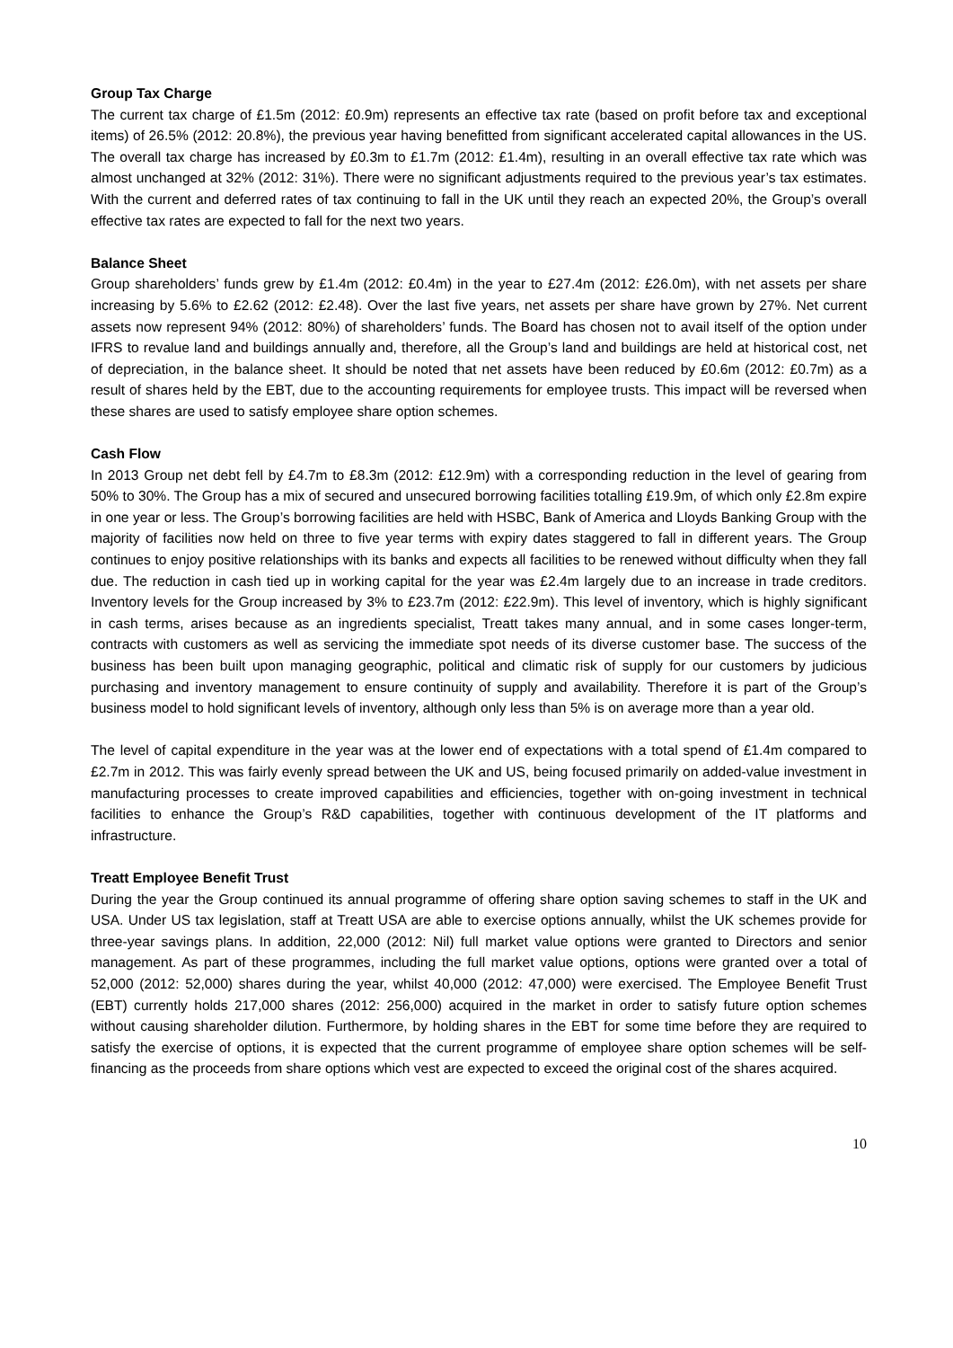Group Tax Charge
The current tax charge of £1.5m (2012: £0.9m) represents an effective tax rate (based on profit before tax and exceptional items) of 26.5% (2012: 20.8%), the previous year having benefitted from significant accelerated capital allowances in the US. The overall tax charge has increased by £0.3m to £1.7m (2012: £1.4m), resulting in an overall effective tax rate which was almost unchanged at 32% (2012: 31%). There were no significant adjustments required to the previous year’s tax estimates. With the current and deferred rates of tax continuing to fall in the UK until they reach an expected 20%, the Group’s overall effective tax rates are expected to fall for the next two years.
Balance Sheet
Group shareholders’ funds grew by £1.4m (2012: £0.4m) in the year to £27.4m (2012: £26.0m), with net assets per share increasing by 5.6% to £2.62 (2012: £2.48). Over the last five years, net assets per share have grown by 27%. Net current assets now represent 94% (2012: 80%) of shareholders’ funds. The Board has chosen not to avail itself of the option under IFRS to revalue land and buildings annually and, therefore, all the Group’s land and buildings are held at historical cost, net of depreciation, in the balance sheet. It should be noted that net assets have been reduced by £0.6m (2012: £0.7m) as a result of shares held by the EBT, due to the accounting requirements for employee trusts. This impact will be reversed when these shares are used to satisfy employee share option schemes.
Cash Flow
In 2013 Group net debt fell by £4.7m to £8.3m (2012: £12.9m) with a corresponding reduction in the level of gearing from 50% to 30%. The Group has a mix of secured and unsecured borrowing facilities totalling £19.9m, of which only £2.8m expire in one year or less. The Group’s borrowing facilities are held with HSBC, Bank of America and Lloyds Banking Group with the majority of facilities now held on three to five year terms with expiry dates staggered to fall in different years. The Group continues to enjoy positive relationships with its banks and expects all facilities to be renewed without difficulty when they fall due. The reduction in cash tied up in working capital for the year was £2.4m largely due to an increase in trade creditors. Inventory levels for the Group increased by 3% to £23.7m (2012: £22.9m). This level of inventory, which is highly significant in cash terms, arises because as an ingredients specialist, Treatt takes many annual, and in some cases longer-term, contracts with customers as well as servicing the immediate spot needs of its diverse customer base. The success of the business has been built upon managing geographic, political and climatic risk of supply for our customers by judicious purchasing and inventory management to ensure continuity of supply and availability. Therefore it is part of the Group’s business model to hold significant levels of inventory, although only less than 5% is on average more than a year old.
The level of capital expenditure in the year was at the lower end of expectations with a total spend of £1.4m compared to £2.7m in 2012. This was fairly evenly spread between the UK and US, being focused primarily on added-value investment in manufacturing processes to create improved capabilities and efficiencies, together with on-going investment in technical facilities to enhance the Group’s R&D capabilities, together with continuous development of the IT platforms and infrastructure.
Treatt Employee Benefit Trust
During the year the Group continued its annual programme of offering share option saving schemes to staff in the UK and USA. Under US tax legislation, staff at Treatt USA are able to exercise options annually, whilst the UK schemes provide for three-year savings plans. In addition, 22,000 (2012: Nil) full market value options were granted to Directors and senior management. As part of these programmes, including the full market value options, options were granted over a total of 52,000 (2012: 52,000) shares during the year, whilst 40,000 (2012: 47,000) were exercised. The Employee Benefit Trust (EBT) currently holds 217,000 shares (2012: 256,000) acquired in the market in order to satisfy future option schemes without causing shareholder dilution. Furthermore, by holding shares in the EBT for some time before they are required to satisfy the exercise of options, it is expected that the current programme of employee share option schemes will be self-financing as the proceeds from share options which vest are expected to exceed the original cost of the shares acquired.
10